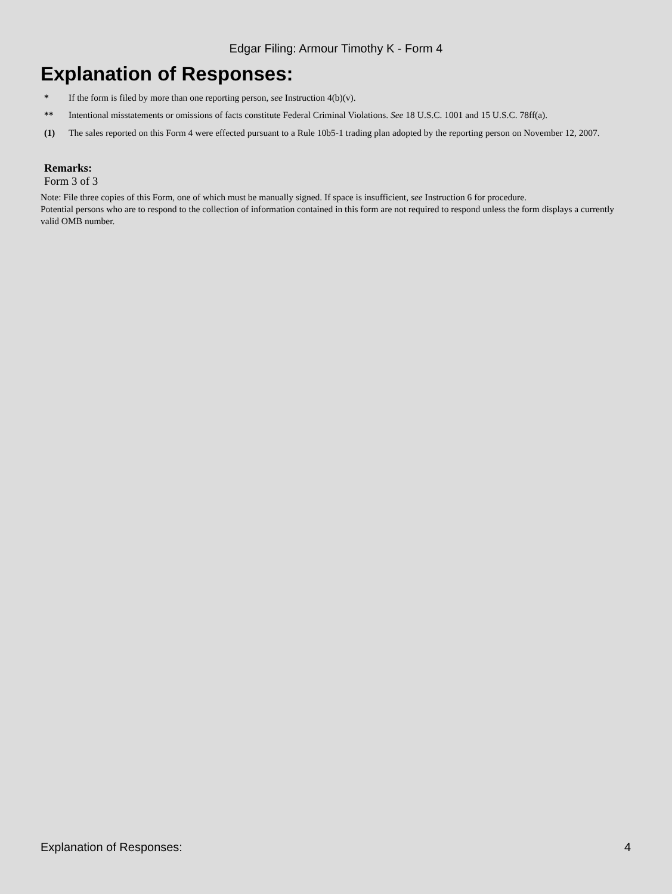Edgar Filing: Armour Timothy K - Form 4
Explanation of Responses:
| * | If the form is filed by more than one reporting person, see Instruction 4(b)(v). |
| ** | Intentional misstatements or omissions of facts constitute Federal Criminal Violations. See 18 U.S.C. 1001 and 15 U.S.C. 78ff(a). |
| (1) | The sales reported on this Form 4 were effected pursuant to a Rule 10b5-1 trading plan adopted by the reporting person on November 12, 2007. |
Remarks:
Form 3 of 3
Note: File three copies of this Form, one of which must be manually signed. If space is insufficient, see Instruction 6 for procedure.
Potential persons who are to respond to the collection of information contained in this form are not required to respond unless the form displays a currently valid OMB number.
Explanation of Responses: 4